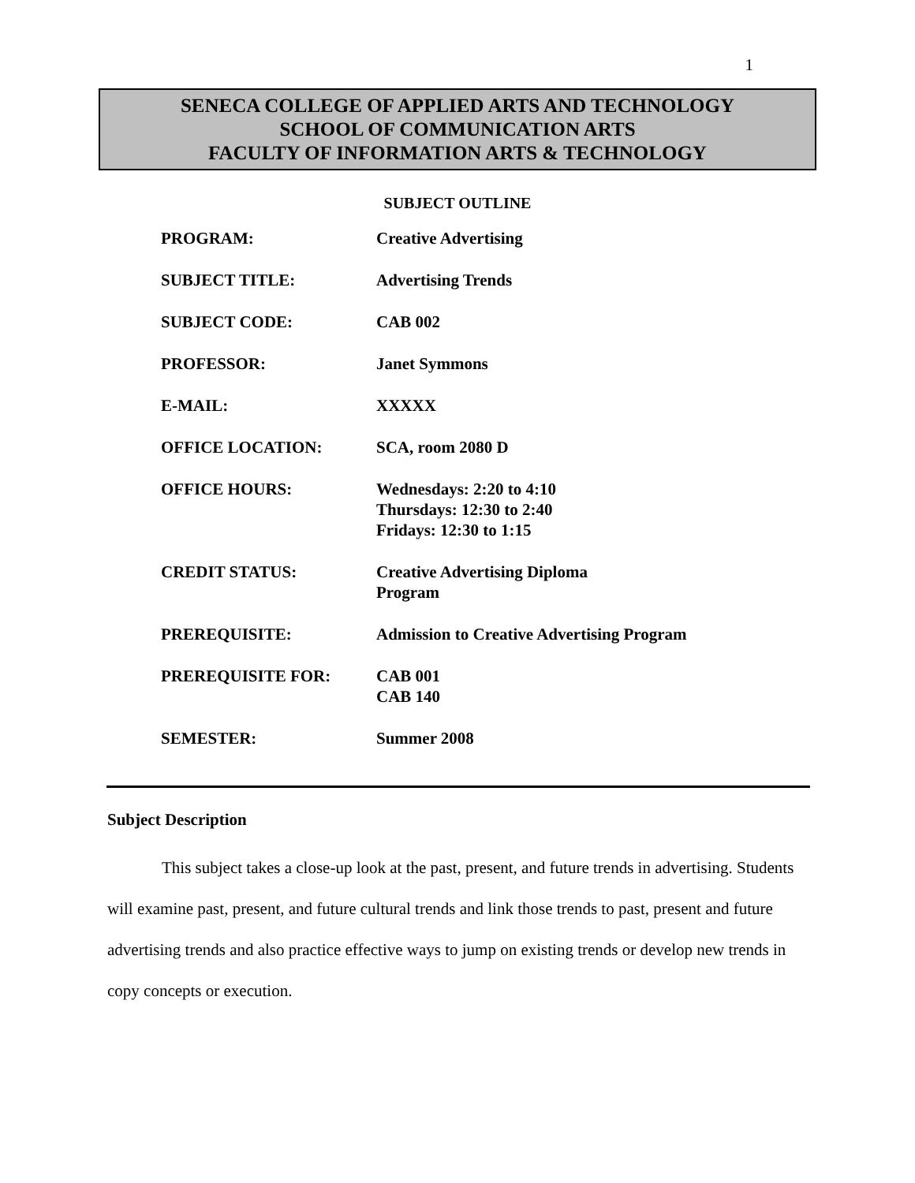1
SENECA COLLEGE OF APPLIED ARTS AND TECHNOLOGY
SCHOOL OF COMMUNICATION ARTS
FACULTY OF INFORMATION ARTS & TECHNOLOGY
SUBJECT OUTLINE
| PROGRAM: | Creative Advertising |
| SUBJECT TITLE: | Advertising Trends |
| SUBJECT CODE: | CAB 002 |
| PROFESSOR: | Janet Symmons |
| E-MAIL: | XXXXX |
| OFFICE LOCATION: | SCA, room 2080 D |
| OFFICE HOURS: | Wednesdays: 2:20 to 4:10 Thursdays: 12:30 to 2:40 Fridays: 12:30 to 1:15 |
| CREDIT STATUS: | Creative Advertising Diploma Program |
| PREREQUISITE: | Admission to Creative Advertising Program |
| PREREQUISITE FOR: | CAB 001 CAB 140 |
| SEMESTER: | Summer 2008 |
Subject Description
This subject takes a close-up look at the past, present, and future trends in advertising. Students will examine past, present, and future cultural trends and link those trends to past, present and future advertising trends and also practice effective ways to jump on existing trends or develop new trends in copy concepts or execution.